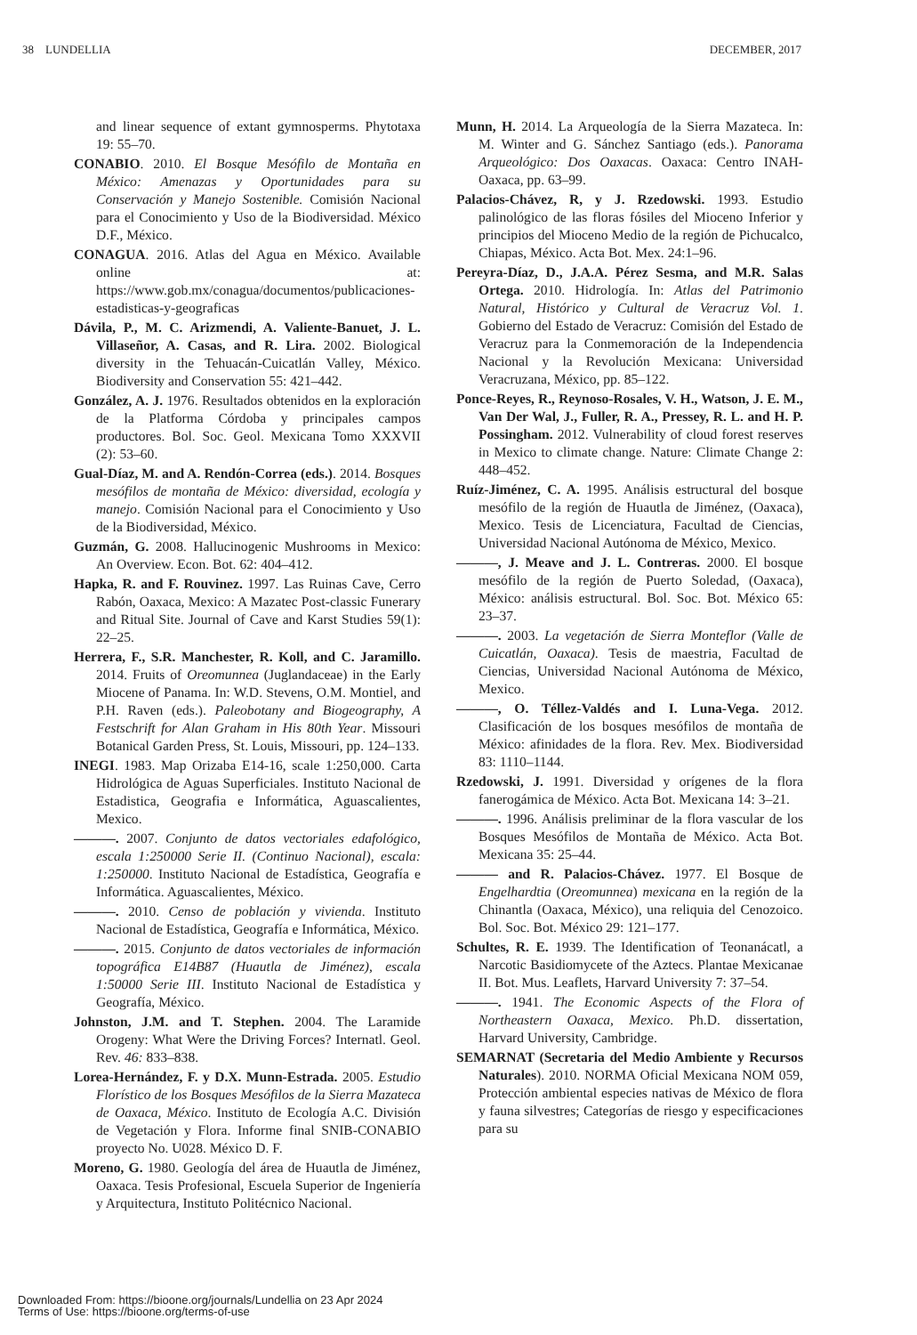38 LUNDELLIA DECEMBER, 2017
and linear sequence of extant gymnosperms. Phytotaxa 19: 55–70.
CONABIO. 2010. El Bosque Mesófilo de Montaña en México: Amenazas y Oportunidades para su Conservación y Manejo Sostenible. Comisión Nacional para el Conocimiento y Uso de la Biodiversidad. México D.F., México.
CONAGUA. 2016. Atlas del Agua en México. Available online at: https://www.gob.mx/conagua/documentos/publicaciones-estadisticas-y-geograficas
Dávila, P., M. C. Arizmendi, A. Valiente-Banuet, J. L. Villaseñor, A. Casas, and R. Lira. 2002. Biological diversity in the Tehuacán-Cuicatlán Valley, México. Biodiversity and Conservation 55: 421–442.
González, A. J. 1976. Resultados obtenidos en la exploración de la Platforma Córdoba y principales campos productores. Bol. Soc. Geol. Mexicana Tomo XXXVII (2): 53–60.
Gual-Díaz, M. and A. Rendón-Correa (eds.). 2014. Bosques mesófilos de montaña de México: diversidad, ecología y manejo. Comisión Nacional para el Conocimiento y Uso de la Biodiversidad, México.
Guzmán, G. 2008. Hallucinogenic Mushrooms in Mexico: An Overview. Econ. Bot. 62: 404–412.
Hapka, R. and F. Rouvinez. 1997. Las Ruinas Cave, Cerro Rabón, Oaxaca, Mexico: A Mazatec Post-classic Funerary and Ritual Site. Journal of Cave and Karst Studies 59(1): 22–25.
Herrera, F., S.R. Manchester, R. Koll, and C. Jaramillo. 2014. Fruits of Oreomunnea (Juglandaceae) in the Early Miocene of Panama. In: W.D. Stevens, O.M. Montiel, and P.H. Raven (eds.). Paleobotany and Biogeography, A Festschrift for Alan Graham in His 80th Year. Missouri Botanical Garden Press, St. Louis, Missouri, pp. 124–133.
INEGI. 1983. Map Orizaba E14-16, scale 1:250,000. Carta Hidrológica de Aguas Superficiales. Instituto Nacional de Estadistica, Geografia e Informática, Aguascalientes, Mexico.
———. 2007. Conjunto de datos vectoriales edafológico, escala 1:250000 Serie II. (Continuo Nacional), escala: 1:250000. Instituto Nacional de Estadística, Geografía e Informática. Aguascalientes, México.
———. 2010. Censo de población y vivienda. Instituto Nacional de Estadística, Geografía e Informática, México.
———. 2015. Conjunto de datos vectoriales de información topográfica E14B87 (Huautla de Jiménez), escala 1:50000 Serie III. Instituto Nacional de Estadística y Geografía, México.
Johnston, J.M. and T. Stephen. 2004. The Laramide Orogeny: What Were the Driving Forces? Internatl. Geol. Rev. 46: 833–838.
Lorea-Hernández, F. y D.X. Munn-Estrada. 2005. Estudio Florístico de los Bosques Mesófilos de la Sierra Mazateca de Oaxaca, México. Instituto de Ecología A.C. División de Vegetación y Flora. Informe final SNIB-CONABIO proyecto No. U028. México D. F.
Moreno, G. 1980. Geología del área de Huautla de Jiménez, Oaxaca. Tesis Profesional, Escuela Superior de Ingeniería y Arquitectura, Instituto Politécnico Nacional.
Munn, H. 2014. La Arqueología de la Sierra Mazateca. In: M. Winter and G. Sánchez Santiago (eds.). Panorama Arqueológico: Dos Oaxacas. Oaxaca: Centro INAH-Oaxaca, pp. 63–99.
Palacios-Chávez, R, y J. Rzedowski. 1993. Estudio palinológico de las floras fósiles del Mioceno Inferior y principios del Mioceno Medio de la región de Pichucalco, Chiapas, México. Acta Bot. Mex. 24:1–96.
Pereyra-Díaz, D., J.A.A. Pérez Sesma, and M.R. Salas Ortega. 2010. Hidrología. In: Atlas del Patrimonio Natural, Histórico y Cultural de Veracruz Vol. 1. Gobierno del Estado de Veracruz: Comisión del Estado de Veracruz para la Conmemoración de la Independencia Nacional y la Revolución Mexicana: Universidad Veracruzana, México, pp. 85–122.
Ponce-Reyes, R., Reynoso-Rosales, V. H., Watson, J. E. M., Van Der Wal, J., Fuller, R. A., Pressey, R. L. and H. P. Possingham. 2012. Vulnerability of cloud forest reserves in Mexico to climate change. Nature: Climate Change 2: 448–452.
Ruíz-Jiménez, C. A. 1995. Análisis estructural del bosque mesófilo de la región de Huautla de Jiménez, (Oaxaca), Mexico. Tesis de Licenciatura, Facultad de Ciencias, Universidad Nacional Autónoma de México, Mexico.
———, J. Meave and J. L. Contreras. 2000. El bosque mesófilo de la región de Puerto Soledad, (Oaxaca), México: análisis estructural. Bol. Soc. Bot. México 65: 23–37.
———. 2003. La vegetación de Sierra Monteflor (Valle de Cuicatlán, Oaxaca). Tesis de maestria, Facultad de Ciencias, Universidad Nacional Autónoma de México, Mexico.
———, O. Téllez-Valdés and I. Luna-Vega. 2012. Clasificación de los bosques mesófilos de montaña de México: afinidades de la flora. Rev. Mex. Biodiversidad 83: 1110–1144.
Rzedowski, J. 1991. Diversidad y orígenes de la flora fanerogámica de México. Acta Bot. Mexicana 14: 3–21.
———. 1996. Análisis preliminar de la flora vascular de los Bosques Mesófilos de Montaña de México. Acta Bot. Mexicana 35: 25–44.
——— and R. Palacios-Chávez. 1977. El Bosque de Engelhardtia (Oreomunnea) mexicana en la región de la Chinantla (Oaxaca, México), una reliquia del Cenozoico. Bol. Soc. Bot. México 29: 121–177.
Schultes, R. E. 1939. The Identification of Teonanácatl, a Narcotic Basidiomycete of the Aztecs. Plantae Mexicanae II. Bot. Mus. Leaflets, Harvard University 7: 37–54.
———. 1941. The Economic Aspects of the Flora of Northeastern Oaxaca, Mexico. Ph.D. dissertation, Harvard University, Cambridge.
SEMARNAT (Secretaria del Medio Ambiente y Recursos Naturales). 2010. NORMA Oficial Mexicana NOM 059, Protección ambiental especies nativas de México de flora y fauna silvestres; Categorías de riesgo y especificaciones para su
Downloaded From: https://bioone.org/journals/Lundellia on 23 Apr 2024
Terms of Use: https://bioone.org/terms-of-use